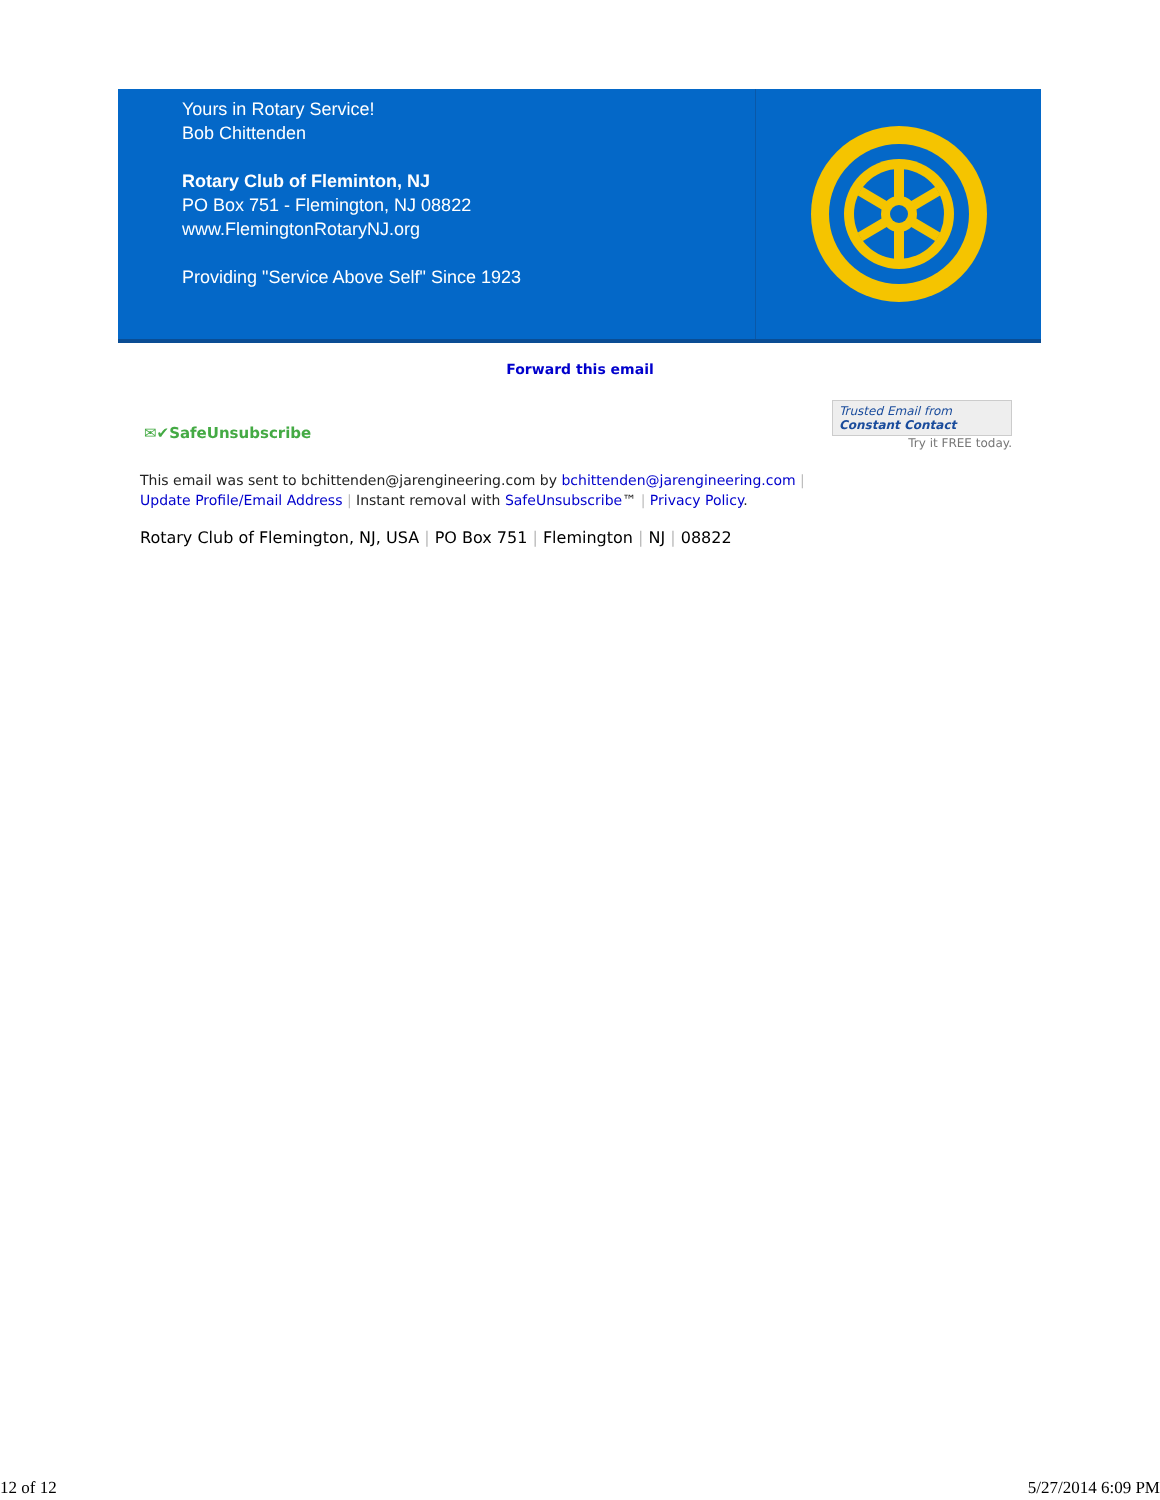Yours in Rotary Service!
Bob Chittenden
Rotary Club of Fleminton, NJ
PO Box 751 - Flemington, NJ 08822
www.FlemingtonRotaryNJ.org
Providing "Service Above Self" Since 1923
Forward this email
✉✔SafeUnsubscribe
Trusted Email from
Constant Contact
Try it FREE today.
This email was sent to bchittenden@jarengineering.com by bchittenden@jarengineering.com |
Update Profile/Email Address | Instant removal with SafeUnsubscribe™ | Privacy Policy.
Rotary Club of Flemington, NJ, USA | PO Box 751 | Flemington | NJ | 08822
12 of 12 5/27/2014 6:09 PM